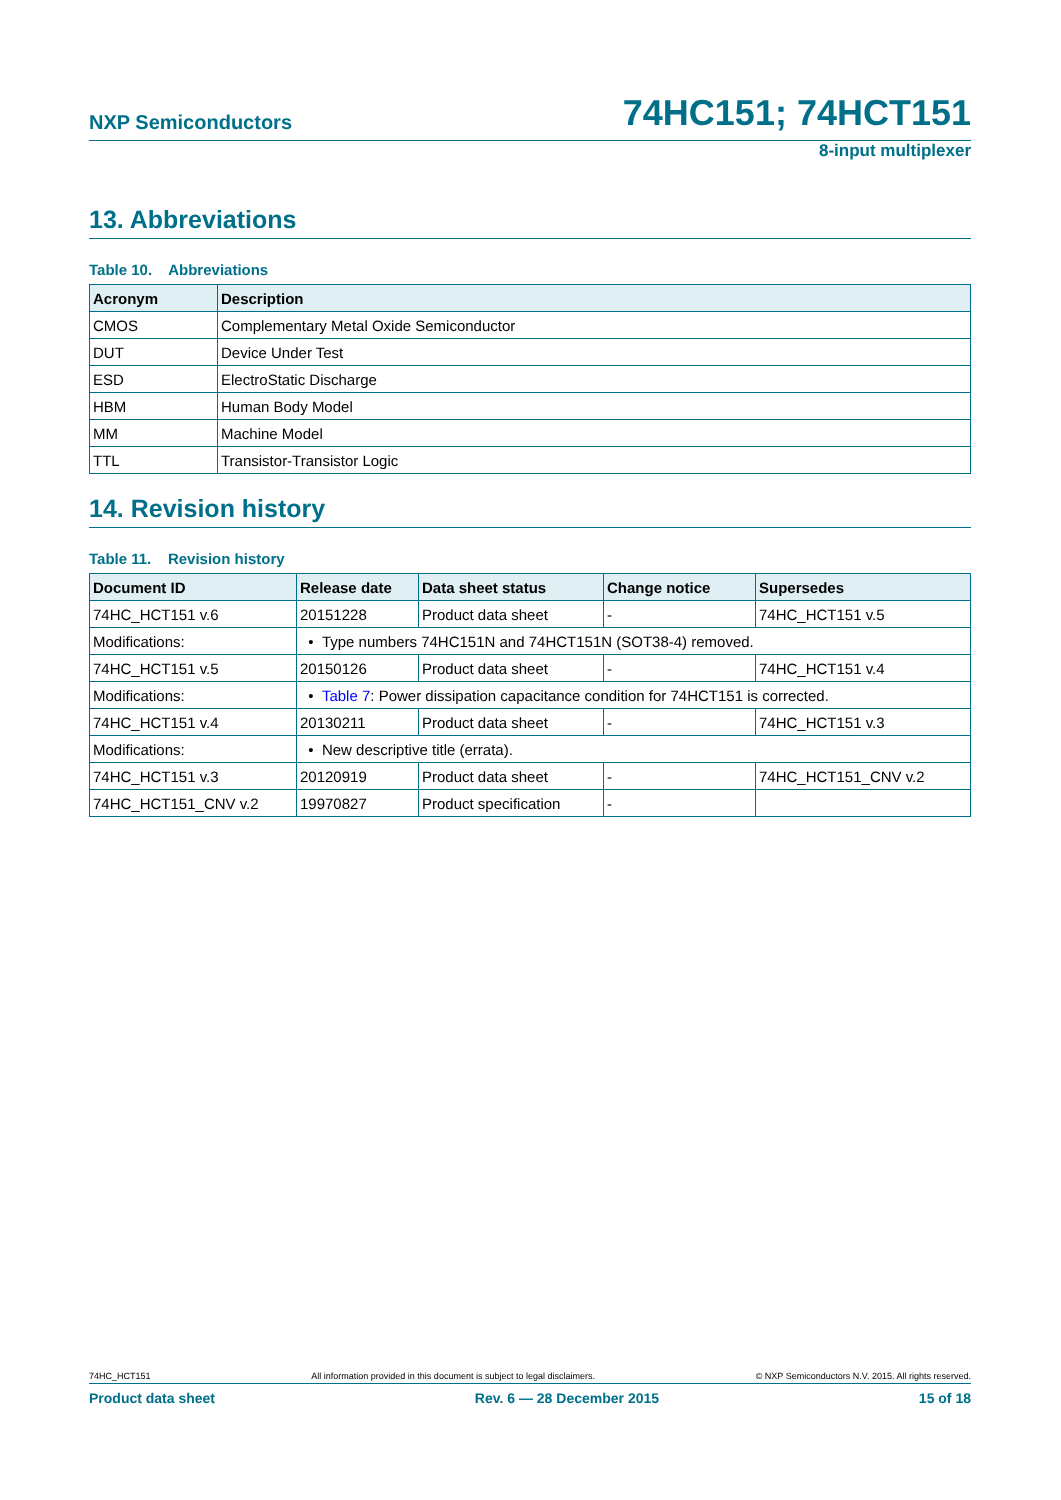NXP Semiconductors 74HC151; 74HCT151
8-input multiplexer
13. Abbreviations
Table 10. Abbreviations
| Acronym | Description |
| --- | --- |
| CMOS | Complementary Metal Oxide Semiconductor |
| DUT | Device Under Test |
| ESD | ElectroStatic Discharge |
| HBM | Human Body Model |
| MM | Machine Model |
| TTL | Transistor-Transistor Logic |
14. Revision history
Table 11. Revision history
| Document ID | Release date | Data sheet status | Change notice | Supersedes |
| --- | --- | --- | --- | --- |
| 74HC_HCT151 v.6 | 20151228 | Product data sheet | - | 74HC_HCT151 v.5 |
| Modifications: | • Type numbers 74HC151N and 74HCT151N (SOT38-4) removed. | | | |
| 74HC_HCT151 v.5 | 20150126 | Product data sheet | - | 74HC_HCT151 v.4 |
| Modifications: | • Table 7 : Power dissipation capacitance condition for 74HCT151 is corrected. | | | |
| 74HC_HCT151 v.4 | 20130211 | Product data sheet | - | 74HC_HCT151 v.3 |
| Modifications: | • New descriptive title (errata). | | | |
| 74HC_HCT151 v.3 | 20120919 | Product data sheet | - | 74HC_HCT151_CNV v.2 |
| 74HC_HCT151_CNV v.2 | 19970827 | Product specification | - | |
74HC_HCT151 All information provided in this document is subject to legal disclaimers. © NXP Semiconductors N.V. 2015. All rights reserved.
Product data sheet Rev. 6 — 28 December 2015 15 of 18